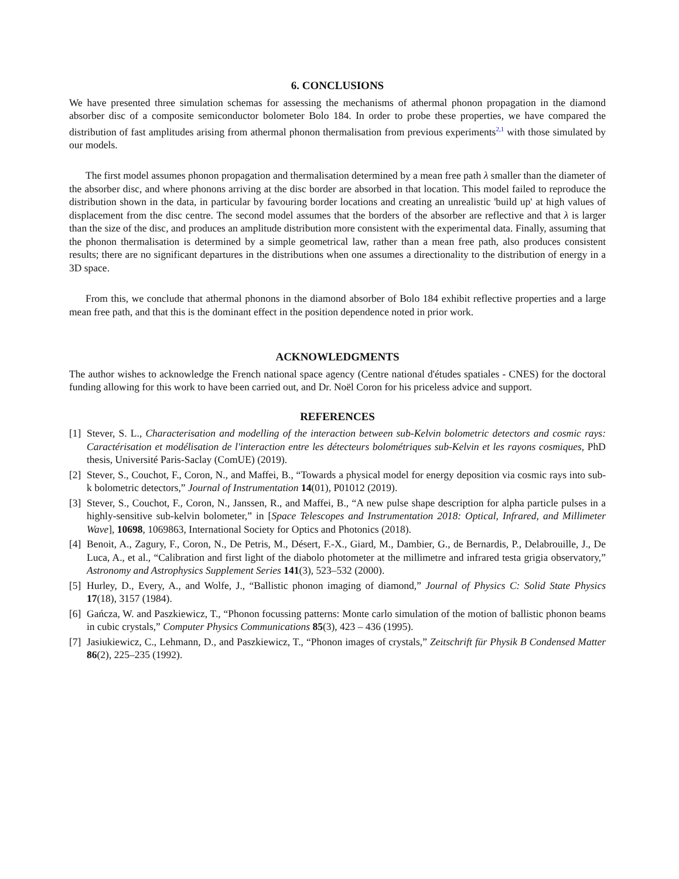6. CONCLUSIONS
We have presented three simulation schemas for assessing the mechanisms of athermal phonon propagation in the diamond absorber disc of a composite semiconductor bolometer Bolo 184. In order to probe these properties, we have compared the distribution of fast amplitudes arising from athermal phonon thermalisation from previous experiments<sup>2,1</sup> with those simulated by our models.
The first model assumes phonon propagation and thermalisation determined by a mean free path λ smaller than the diameter of the absorber disc, and where phonons arriving at the disc border are absorbed in that location. This model failed to reproduce the distribution shown in the data, in particular by favouring border locations and creating an unrealistic 'build up' at high values of displacement from the disc centre. The second model assumes that the borders of the absorber are reflective and that λ is larger than the size of the disc, and produces an amplitude distribution more consistent with the experimental data. Finally, assuming that the phonon thermalisation is determined by a simple geometrical law, rather than a mean free path, also produces consistent results; there are no significant departures in the distributions when one assumes a directionality to the distribution of energy in a 3D space.
From this, we conclude that athermal phonons in the diamond absorber of Bolo 184 exhibit reflective properties and a large mean free path, and that this is the dominant effect in the position dependence noted in prior work.
ACKNOWLEDGMENTS
The author wishes to acknowledge the French national space agency (Centre national d'études spatiales - CNES) for the doctoral funding allowing for this work to have been carried out, and Dr. Noël Coron for his priceless advice and support.
REFERENCES
[1] Stever, S. L., Characterisation and modelling of the interaction between sub-Kelvin bolometric detectors and cosmic rays: Caractérisation et modélisation de l'interaction entre les détecteurs bolométriques sub-Kelvin et les rayons cosmiques, PhD thesis, Université Paris-Saclay (ComUE) (2019).
[2] Stever, S., Couchot, F., Coron, N., and Maffei, B., “Towards a physical model for energy deposition via cosmic rays into sub-k bolometric detectors,” Journal of Instrumentation 14(01), P01012 (2019).
[3] Stever, S., Couchot, F., Coron, N., Janssen, R., and Maffei, B., “A new pulse shape description for alpha particle pulses in a highly-sensitive sub-kelvin bolometer,” in [Space Telescopes and Instrumentation 2018: Optical, Infrared, and Millimeter Wave], 10698, 1069863, International Society for Optics and Photonics (2018).
[4] Benoit, A., Zagury, F., Coron, N., De Petris, M., Désert, F.-X., Giard, M., Dambier, G., de Bernardis, P., Delabrouille, J., De Luca, A., et al., “Calibration and first light of the diabolo photometer at the millimetre and infrared testa grigia observatory,” Astronomy and Astrophysics Supplement Series 141(3), 523–532 (2000).
[5] Hurley, D., Every, A., and Wolfe, J., “Ballistic phonon imaging of diamond,” Journal of Physics C: Solid State Physics 17(18), 3157 (1984).
[6] Gańcza, W. and Paszkiewicz, T., “Phonon focussing patterns: Monte carlo simulation of the motion of ballistic phonon beams in cubic crystals,” Computer Physics Communications 85(3), 423 – 436 (1995).
[7] Jasiukiewicz, C., Lehmann, D., and Paszkiewicz, T., “Phonon images of crystals,” Zeitschrift für Physik B Condensed Matter 86(2), 225–235 (1992).